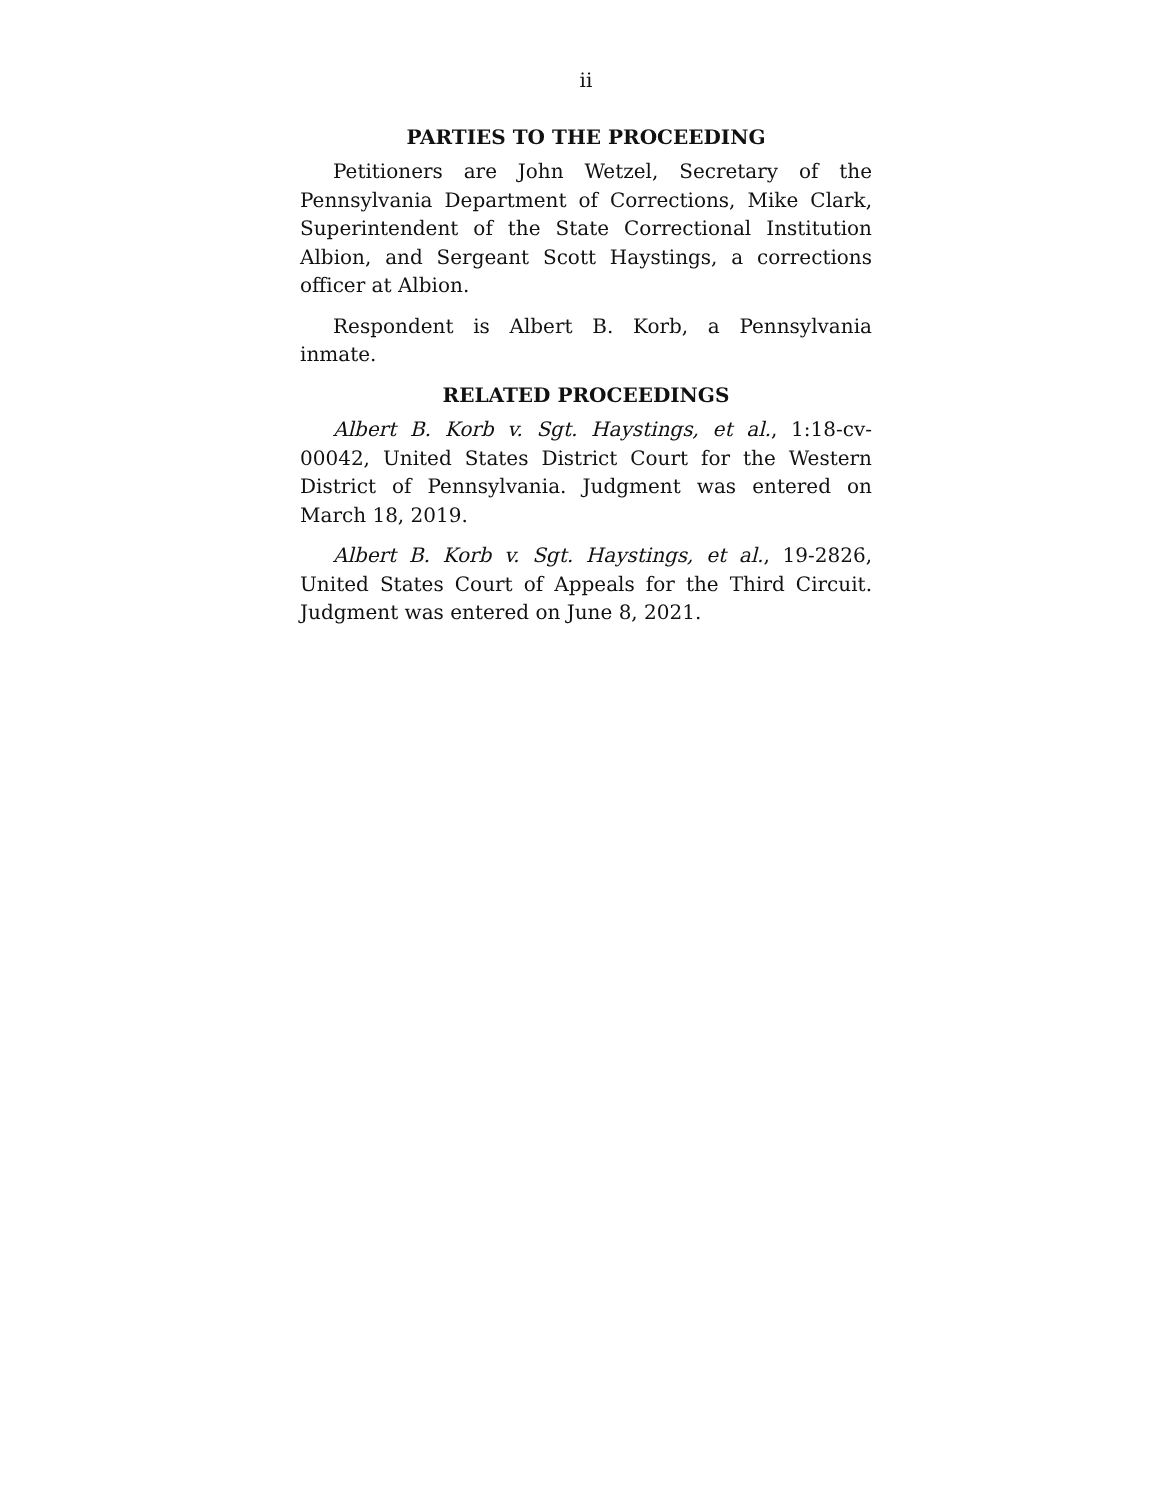ii
PARTIES TO THE PROCEEDING
Petitioners are John Wetzel, Secretary of the Pennsylvania Department of Corrections, Mike Clark, Superintendent of the State Correctional Institution Albion, and Sergeant Scott Haystings, a corrections officer at Albion.
Respondent is Albert B. Korb, a Pennsylvania inmate.
RELATED PROCEEDINGS
Albert B. Korb v. Sgt. Haystings, et al., 1:18-cv-00042, United States District Court for the Western District of Pennsylvania. Judgment was entered on March 18, 2019.
Albert B. Korb v. Sgt. Haystings, et al., 19-2826, United States Court of Appeals for the Third Circuit. Judgment was entered on June 8, 2021.